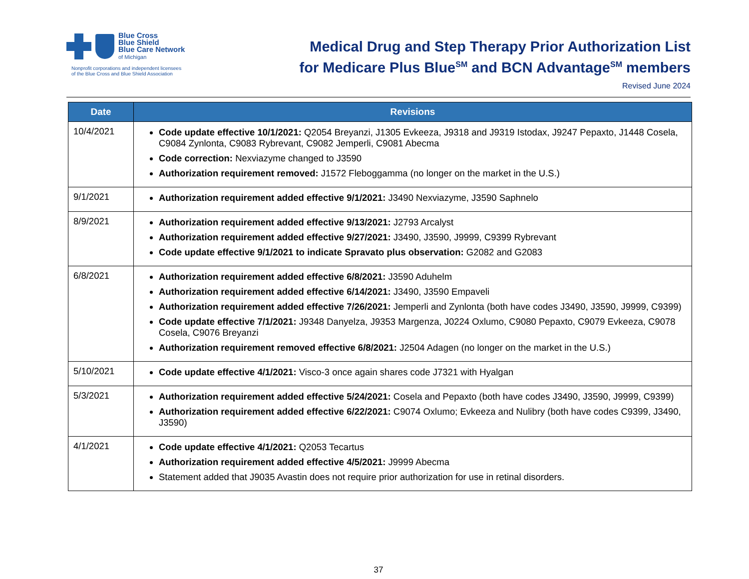Blue Cross
Blue Shield
Blue Care Network
of Michigan
Nonprofit corporations and independent licensees
of the Blue Cross and Blue Shield Association
Medical Drug and Step Therapy Prior Authorization List
for Medicare Plus Blue<sup>SM</sup> and BCN Advantage<sup>SM</sup> members
Revised June 2024
| Date | Revisions |
| --- | --- |
| 10/4/2021 | Code update effective 10/1/2021: Q2054 Breyanzi, J1305 Evkeeza, J9318 and J9319 Istodax, J9247 Pepaxto, J1448 Cosela, C9084 Zynlonta, C9083 Rybrevant, C9082 Jemperli, C9081 Abecma Code correction: Nexviazyme changed to J3590 Authorization requirement removed: J1572 Fleboggamma (no longer on the market in the U.S.) |
| 9/1/2021 | Authorization requirement added effective 9/1/2021: J3490 Nexviazyme, J3590 Saphnelo |
| 8/9/2021 | Authorization requirement added effective 9/13/2021: J2793 Arcalyst Authorization requirement added effective 9/27/2021: J3490, J3590, J9999, C9399 Rybrevant Code update effective 9/1/2021 to indicate Spravato plus observation: G2082 and G2083 |
| 6/8/2021 | Authorization requirement added effective 6/8/2021: J3590 Aduhelm Authorization requirement added effective 6/14/2021: J3490, J3590 Empaveli Authorization requirement added effective 7/26/2021: Jemperli and Zynlonta (both have codes J3490, J3590, J9999, C9399) Code update effective 7/1/2021: J9348 Danyelza, J9353 Margenza, J0224 Oxlumo, C9080 Pepaxto, C9079 Evkeeza, C9078 Cosela, C9076 Breyanzi Authorization requirement removed effective 6/8/2021: J2504 Adagen (no longer on the market in the U.S.) |
| 5/10/2021 | Code update effective 4/1/2021: Visco-3 once again shares code J7321 with Hyalgan |
| 5/3/2021 | Authorization requirement added effective 5/24/2021: Cosela and Pepaxto (both have codes J3490, J3590, J9999, C9399) Authorization requirement added effective 6/22/2021: C9074 Oxlumo; Evkeeza and Nulibry (both have codes C9399, J3490, J3590) |
| 4/1/2021 | Code update effective 4/1/2021: Q2053 Tecartus Authorization requirement added effective 4/5/2021: J9999 Abecma Statement added that J9035 Avastin does not require prior authorization for use in retinal disorders. |
37